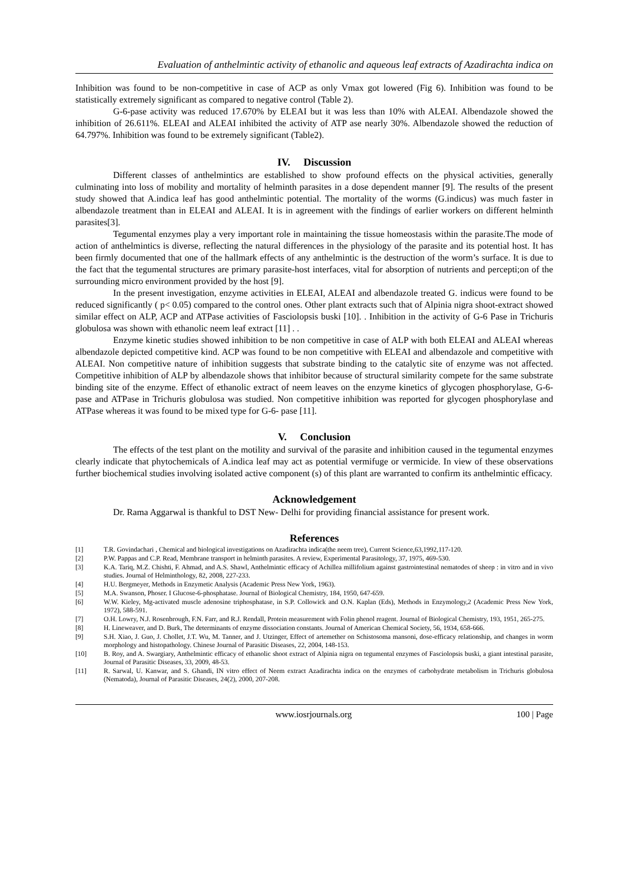Evaluation of anthelmintic activity of ethanolic and aqueous leaf extracts of Azadirachta indica on
Inhibition was found to be non-competitive in case of ACP as only Vmax got lowered (Fig 6). Inhibition was found to be statistically extremely significant as compared to negative control (Table 2).
G-6-pase activity was reduced 17.670% by ELEAI but it was less than 10% with ALEAI. Albendazole showed the inhibition of 26.611%. ELEAI and ALEAI inhibited the activity of ATP ase nearly 30%. Albendazole showed the reduction of 64.797%. Inhibition was found to be extremely significant (Table2).
IV. Discussion
Different classes of anthelmintics are established to show profound effects on the physical activities, generally culminating into loss of mobility and mortality of helminth parasites in a dose dependent manner [9]. The results of the present study showed that A.indica leaf has good anthelmintic potential. The mortality of the worms (G.indicus) was much faster in albendazole treatment than in ELEAI and ALEAI. It is in agreement with the findings of earlier workers on different helminth parasites[3].
Tegumental enzymes play a very important role in maintaining the tissue homeostasis within the parasite.The mode of action of anthelmintics is diverse, reflecting the natural differences in the physiology of the parasite and its potential host. It has been firmly documented that one of the hallmark effects of any anthelmintic is the destruction of the worm’s surface. It is due to the fact that the tegumental structures are primary parasite-host interfaces, vital for absorption of nutrients and percepti;on of the surrounding micro environment provided by the host [9].
In the present investigation, enzyme activities in ELEAI, ALEAI and albendazole treated G. indicus were found to be reduced significantly ( p< 0.05) compared to the control ones. Other plant extracts such that of Alpinia nigra shoot-extract showed similar effect on ALP, ACP and ATPase activities of Fasciolopsis buski [10]. . Inhibition in the activity of G-6 Pase in Trichuris globulosa was shown with ethanolic neem leaf extract [11] . .
Enzyme kinetic studies showed inhibition to be non competitive in case of ALP with both ELEAI and ALEAI whereas albendazole depicted competitive kind. ACP was found to be non competitive with ELEAI and albendazole and competitive with ALEAI. Non competitive nature of inhibition suggests that substrate binding to the catalytic site of enzyme was not affected. Competitive inhibition of ALP by albendazole shows that inhibitor because of structural similarity compete for the same substrate binding site of the enzyme. Effect of ethanolic extract of neem leaves on the enzyme kinetics of glycogen phosphorylase, G-6- pase and ATPase in Trichuris globulosa was studied. Non competitive inhibition was reported for glycogen phosphorylase and ATPase whereas it was found to be mixed type for G-6- pase [11].
V. Conclusion
The effects of the test plant on the motility and survival of the parasite and inhibition caused in the tegumental enzymes clearly indicate that phytochemicals of A.indica leaf may act as potential vermifuge or vermicide. In view of these observations further biochemical studies involving isolated active component (s) of this plant are warranted to confirm its anthelmintic efficacy.
Acknowledgement
Dr. Rama Aggarwal is thankful to DST New- Delhi for providing financial assistance for present work.
References
[1] T.R. Govindachari , Chemical and biological investigations on Azadirachta indica(the neem tree), Current Science,63,1992,117-120.
[2] P.W. Pappas and C.P. Read, Membrane transport in helminth parasites. A review, Experimental Parasitology, 37, 1975, 469-530.
[3] K.A. Tariq, M.Z. Chishti, F. Ahmad, and A.S. Shawl, Anthelmintic efficacy of Achillea millifolium against gastrointestinal nematodes of sheep : in vitro and in vivo studies. Journal of Helminthology, 82, 2008, 227-233.
[4] H.U. Bergmeyer, Methods in Enzymetic Analysis (Academic Press New York, 1963).
[5] M.A. Swanson, Phoser. I Glucose-6-phosphatase. Journal of Biological Chemistry, 184, 1950, 647-659.
[6] W.W. Kieley, Mg-activated muscle adenosine triphosphatase, in S.P. Collowick and O.N. Kaplan (Eds), Methods in Enzymology,2 (Academic Press New York, 1972), 588-591.
[7] O.H. Lowry, N.J. Rosenbrough, F.N. Farr, and R.J. Rendall, Protein measurement with Folin phenol reagent. Journal of Biological Chemistry, 193, 1951, 265-275.
[8] H. Lineweaver, and D. Burk, The determinants of enzyme dissociation constants. Journal of American Chemical Society, 56, 1934, 658-666.
[9] S.H. Xiao, J. Guo, J. Chollet, J.T. Wu, M. Tanner, and J. Utzinger, Effect of artemether on Schistosoma mansoni, dose-efficacy relationship, and changes in worm morphology and histopathology. Chinese Journal of Parasitic Diseases, 22, 2004, 148-153.
[10] B. Roy, and A. Swargiary, Anthelmintic efficacy of ethanolic shoot extract of Alpinia nigra on tegumental enzymes of Fasciolopsis buski, a giant intestinal parasite, Journal of Parasitic Diseases, 33, 2009, 48-53.
[11] R. Sarwal, U. Kanwar, and S. Ghandi, IN vitro effect of Neem extract Azadirachta indica on the enzymes of carbohydrate metabolism in Trichuris globulosa (Nematoda), Journal of Parasitic Diseases, 24(2), 2000, 207-208.
www.iosrjournals.org 100 | Page